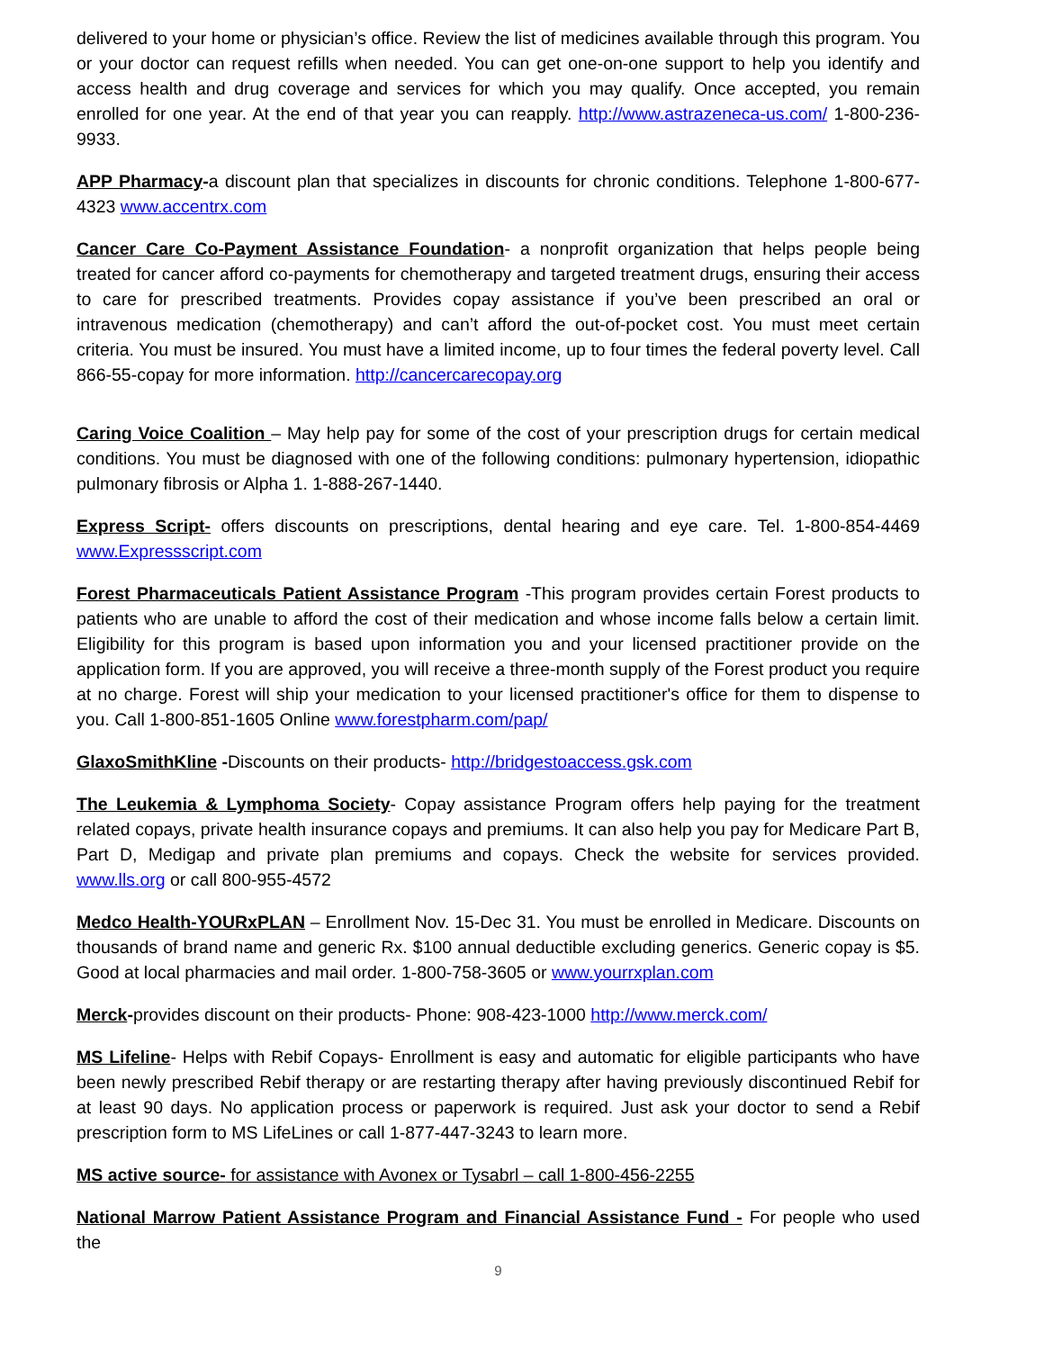delivered to your home or physician’s office. Review the list of medicines available through this program. You or your doctor can request refills when needed. You can get one-on-one support to help you identify and access health and drug coverage and services for which you may qualify. Once accepted, you remain enrolled for one year. At the end of that year you can reapply. http://www.astrazeneca-us.com/ 1-800-236-9933.
APP Pharmacy-a discount plan that specializes in discounts for chronic conditions. Telephone 1-800-677-4323 www.accentrx.com
Cancer Care Co-Payment Assistance Foundation- a nonprofit organization that helps people being treated for cancer afford co-payments for chemotherapy and targeted treatment drugs, ensuring their access to care for prescribed treatments. Provides copay assistance if you’ve been prescribed an oral or intravenous medication (chemotherapy) and can’t afford the out-of-pocket cost. You must meet certain criteria. You must be insured. You must have a limited income, up to four times the federal poverty level. Call 866-55-copay for more information. http://cancercarecopay.org
Caring Voice Coalition – May help pay for some of the cost of your prescription drugs for certain medical conditions. You must be diagnosed with one of the following conditions: pulmonary hypertension, idiopathic pulmonary fibrosis or Alpha 1. 1-888-267-1440.
Express Script- offers discounts on prescriptions, dental hearing and eye care. Tel. 1-800-854-4469 www.Expressscript.com
Forest Pharmaceuticals Patient Assistance Program -This program provides certain Forest products to patients who are unable to afford the cost of their medication and whose income falls below a certain limit. Eligibility for this program is based upon information you and your licensed practitioner provide on the application form. If you are approved, you will receive a three-month supply of the Forest product you require at no charge. Forest will ship your medication to your licensed practitioner's office for them to dispense to you. Call 1-800-851-1605 Online www.forestpharm.com/pap/
GlaxoSmithKline -Discounts on their products- http://bridgestoaccess.gsk.com
The Leukemia & Lymphoma Society- Copay assistance Program offers help paying for the treatment related copays, private health insurance copays and premiums. It can also help you pay for Medicare Part B, Part D, Medigap and private plan premiums and copays. Check the website for services provided. www.lls.org or call 800-955-4572
Medco Health-YOURxPLAN – Enrollment Nov. 15-Dec 31. You must be enrolled in Medicare. Discounts on thousands of brand name and generic Rx. $100 annual deductible excluding generics. Generic copay is $5. Good at local pharmacies and mail order. 1-800-758-3605 or www.yourrxplan.com
Merck-provides discount on their products- Phone: 908-423-1000 http://www.merck.com/
MS Lifeline- Helps with Rebif Copays- Enrollment is easy and automatic for eligible participants who have been newly prescribed Rebif therapy or are restarting therapy after having previously discontinued Rebif for at least 90 days. No application process or paperwork is required. Just ask your doctor to send a Rebif prescription form to MS LifeLines or call 1-877-447-3243 to learn more.
MS active source- for assistance with Avonex or Tysabrl – call 1-800-456-2255
National Marrow Patient Assistance Program and Financial Assistance Fund - For people who used the
9